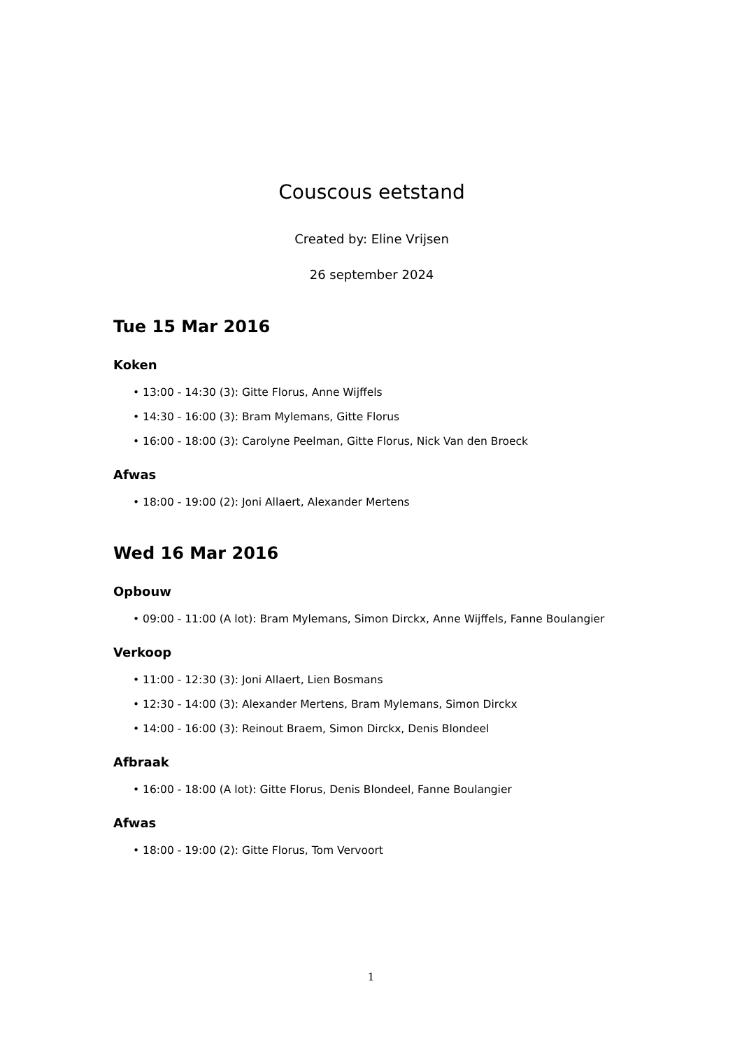Couscous eetstand
Created by: Eline Vrijsen
26 september 2024
Tue 15 Mar 2016
Koken
• 13:00 - 14:30 (3): Gitte Florus, Anne Wijffels
• 14:30 - 16:00 (3): Bram Mylemans, Gitte Florus
• 16:00 - 18:00 (3): Carolyne Peelman, Gitte Florus, Nick Van den Broeck
Afwas
• 18:00 - 19:00 (2): Joni Allaert, Alexander Mertens
Wed 16 Mar 2016
Opbouw
• 09:00 - 11:00 (A lot): Bram Mylemans, Simon Dirckx, Anne Wijffels, Fanne Boulangier
Verkoop
• 11:00 - 12:30 (3): Joni Allaert, Lien Bosmans
• 12:30 - 14:00 (3): Alexander Mertens, Bram Mylemans, Simon Dirckx
• 14:00 - 16:00 (3): Reinout Braem, Simon Dirckx, Denis Blondeel
Afbraak
• 16:00 - 18:00 (A lot): Gitte Florus, Denis Blondeel, Fanne Boulangier
Afwas
• 18:00 - 19:00 (2): Gitte Florus, Tom Vervoort
1